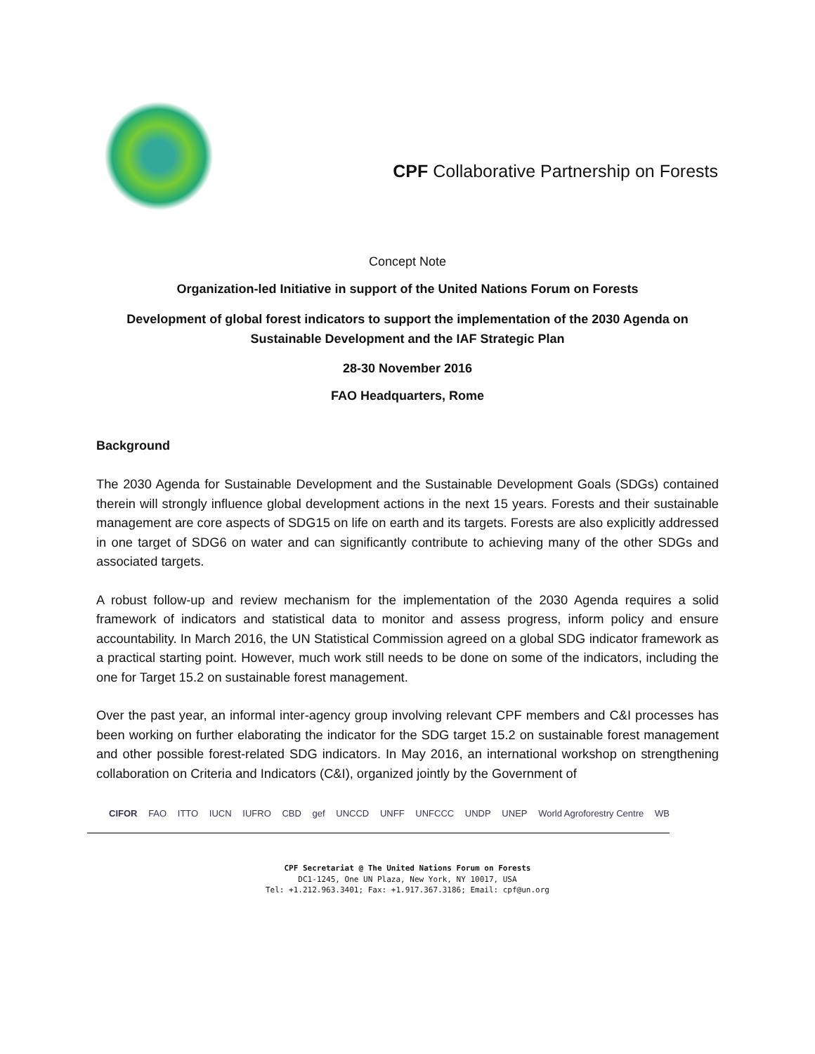CPF Collaborative Partnership on Forests
Concept Note
Organization-led Initiative in support of the United Nations Forum on Forests
Development of global forest indicators to support the implementation of the 2030 Agenda on
Sustainable Development and the IAF Strategic Plan
28-30 November 2016
FAO Headquarters, Rome
Background
The 2030 Agenda for Sustainable Development and the Sustainable Development Goals (SDGs) contained therein will strongly influence global development actions in the next 15 years. Forests and their sustainable management are core aspects of SDG15 on life on earth and its targets. Forests are also explicitly addressed in one target of SDG6 on water and can significantly contribute to achieving many of the other SDGs and associated targets.
A robust follow-up and review mechanism for the implementation of the 2030 Agenda requires a solid framework of indicators and statistical data to monitor and assess progress, inform policy and ensure accountability. In March 2016, the UN Statistical Commission agreed on a global SDG indicator framework as a practical starting point. However, much work still needs to be done on some of the indicators, including the one for Target 15.2 on sustainable forest management.
Over the past year, an informal inter-agency group involving relevant CPF members and C&I processes has been working on further elaborating the indicator for the SDG target 15.2 on sustainable forest management and other possible forest-related SDG indicators. In May 2016, an international workshop on strengthening collaboration on Criteria and Indicators (C&I), organized jointly by the Government of
CIFOR FAO ITTO IUCN IUFRO CBD gef UNCCD UNFF UNFCCC UNDP UNEP World Agroforestry Centre WB
CPF Secretariat @ The United Nations Forum on Forests
DC1-1245, One UN Plaza, New York, NY 10017, USA
Tel: +1.212.963.3401; Fax: +1.917.367.3186; Email: cpf@un.org